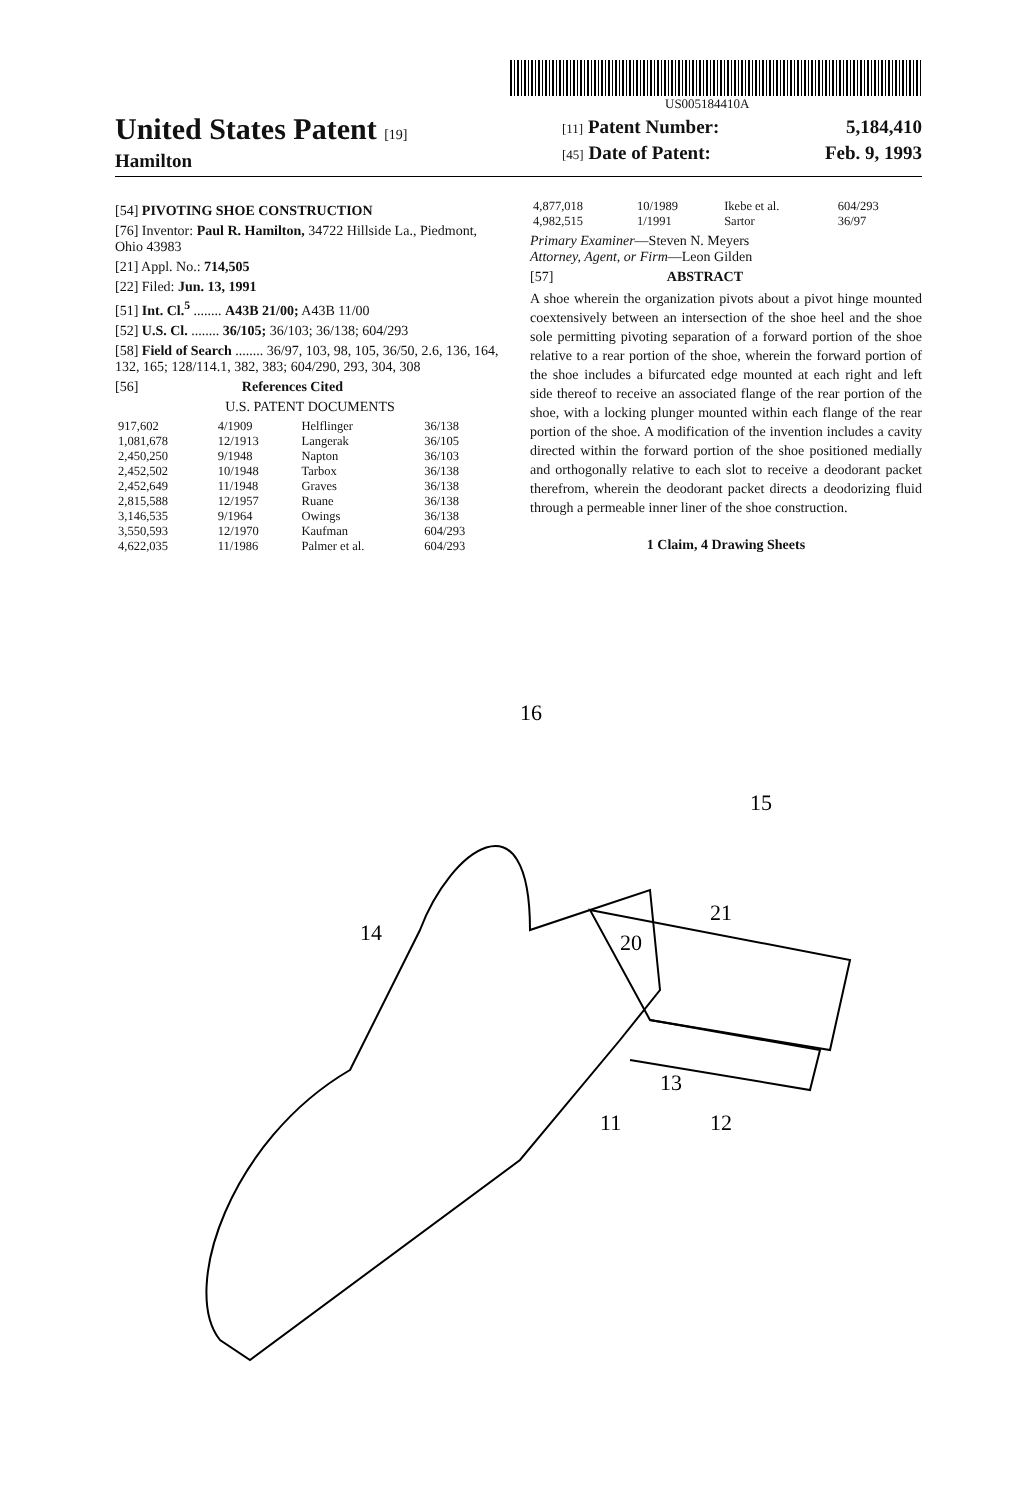US005184410A
United States Patent [19]
Hamilton
[11] Patent Number: 5,184,410
[45] Date of Patent: Feb. 9, 1993
[54] PIVOTING SHOE CONSTRUCTION
[76] Inventor: Paul R. Hamilton, 34722 Hillside La., Piedmont, Ohio 43983
[21] Appl. No.: 714,505
[22] Filed: Jun. 13, 1991
[51] Int. Cl.<sup>5</sup> ........ A43B 21/00; A43B 11/00
[52] U.S. Cl. ........ 36/105; 36/103; 36/138; 604/293
[58] Field of Search ........ 36/97, 103, 98, 105, 36/50, 2.6, 136, 164, 132, 165; 128/114.1, 382, 383; 604/290, 293, 304, 308
[56] References Cited
U.S. PATENT DOCUMENTS
| 917,602 | 4/1909 | Helflinger | 36/138 |
| 1,081,678 | 12/1913 | Langerak | 36/105 |
| 2,450,250 | 9/1948 | Napton | 36/103 |
| 2,452,502 | 10/1948 | Tarbox | 36/138 |
| 2,452,649 | 11/1948 | Graves | 36/138 |
| 2,815,588 | 12/1957 | Ruane | 36/138 |
| 3,146,535 | 9/1964 | Owings | 36/138 |
| 3,550,593 | 12/1970 | Kaufman | 604/293 |
| 4,622,035 | 11/1986 | Palmer et al. | 604/293 |
| 4,877,018 | 10/1989 | Ikebe et al. | 604/293 |
| 4,982,515 | 1/1991 | Sartor | 36/97 |
Primary Examiner—Steven N. Meyers
Attorney, Agent, or Firm—Leon Gilden
[57] ABSTRACT
A shoe wherein the organization pivots about a pivot hinge mounted coextensively between an intersection of the shoe heel and the shoe sole permitting pivoting separation of a forward portion of the shoe relative to a rear portion of the shoe, wherein the forward portion of the shoe includes a bifurcated edge mounted at each right and left side thereof to receive an associated flange of the rear portion of the shoe, with a locking plunger mounted within each flange of the rear portion of the shoe. A modification of the invention includes a cavity directed within the forward portion of the shoe positioned medially and orthogonally relative to each slot to receive a deodorant packet therefrom, wherein the deodorant packet directs a deodorizing fluid through a permeable inner liner of the shoe construction.
1 Claim, 4 Drawing Sheets
16
14
15
21
20
13
12
11